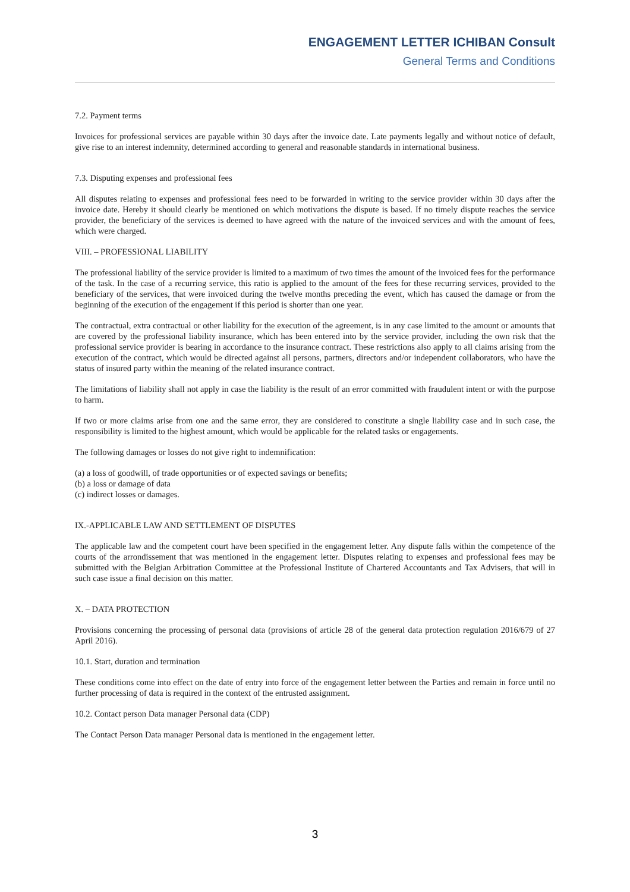ENGAGEMENT LETTER ICHIBAN Consult
General Terms and Conditions
7.2. Payment terms
Invoices for professional services are payable within 30 days after the invoice date. Late payments legally and without notice of default, give rise to an interest indemnity, determined according to general and reasonable standards in international business.
7.3. Disputing expenses and professional fees
All disputes relating to expenses and professional fees need to be forwarded in writing to the service provider within 30 days after the invoice date. Hereby it should clearly be mentioned on which motivations the dispute is based. If no timely dispute reaches the service provider, the beneficiary of the services is deemed to have agreed with the nature of the invoiced services and with the amount of fees, which were charged.
VIII. – PROFESSIONAL LIABILITY
The professional liability of the service provider is limited to a maximum of two times the amount of the invoiced fees for the performance of the task. In the case of a recurring service, this ratio is applied to the amount of the fees for these recurring services, provided to the beneficiary of the services, that were invoiced during the twelve months preceding the event, which has caused the damage or from the beginning of the execution of the engagement if this period is shorter than one year.
The contractual, extra contractual or other liability for the execution of the agreement, is in any case limited to the amount or amounts that are covered by the professional liability insurance, which has been entered into by the service provider, including the own risk that the professional service provider is bearing in accordance to the insurance contract. These restrictions also apply to all claims arising from the execution of the contract, which would be directed against all persons, partners, directors and/or independent collaborators, who have the status of insured party within the meaning of the related insurance contract.
The limitations of liability shall not apply in case the liability is the result of an error committed with fraudulent intent or with the purpose to harm.
If two or more claims arise from one and the same error, they are considered to constitute a single liability case and in such case, the responsibility is limited to the highest amount, which would be applicable for the related tasks or engagements.
The following damages or losses do not give right to indemnification:
(a) a loss of goodwill, of trade opportunities or of expected savings or benefits;
(b) a loss or damage of data
(c) indirect losses or damages.
IX.-APPLICABLE LAW AND SETTLEMENT OF DISPUTES
The applicable law and the competent court have been specified in the engagement letter. Any dispute falls within the competence of the courts of the arrondissement that was mentioned in the engagement letter. Disputes relating to expenses and professional fees may be submitted with the Belgian Arbitration Committee at the Professional Institute of Chartered Accountants and Tax Advisers, that will in such case issue a final decision on this matter.
X. – DATA PROTECTION
Provisions concerning the processing of personal data (provisions of article 28 of the general data protection regulation 2016/679 of 27 April 2016).
10.1. Start, duration and termination
These conditions come into effect on the date of entry into force of the engagement letter between the Parties and remain in force until no further processing of data is required in the context of the entrusted assignment.
10.2. Contact person Data manager Personal data (CDP)
The Contact Person Data manager Personal data is mentioned in the engagement letter.
3